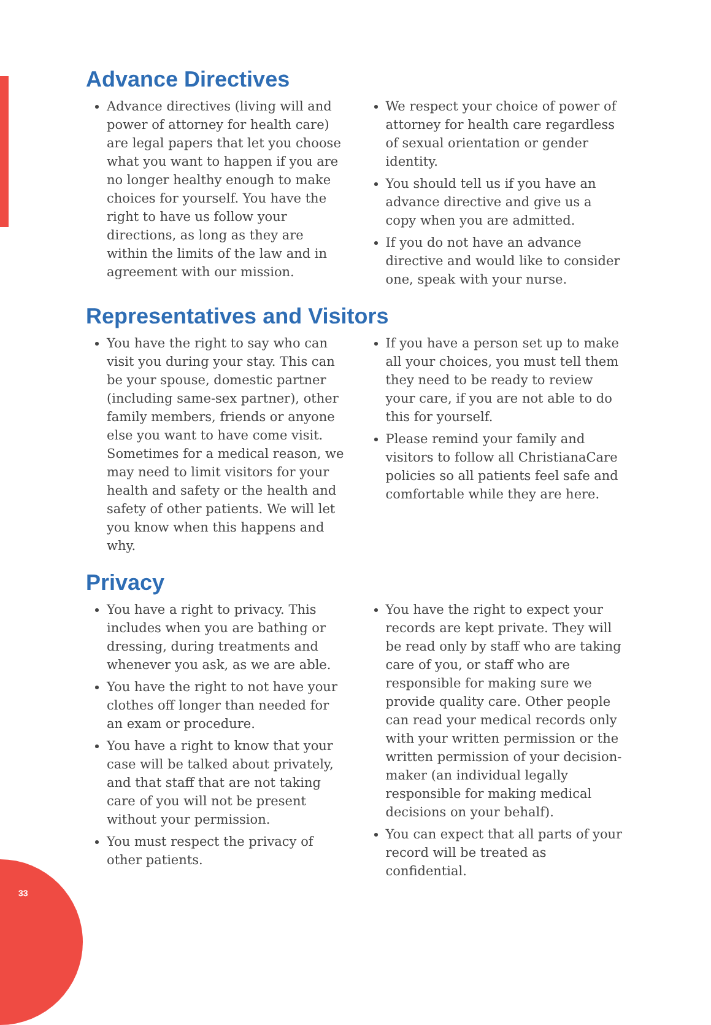33
Advance Directives
Advance directives (living will and power of attorney for health care) are legal papers that let you choose what you want to happen if you are no longer healthy enough to make choices for yourself. You have the right to have us follow your directions, as long as they are within the limits of the law and in agreement with our mission.
We respect your choice of power of attorney for health care regardless of sexual orientation or gender identity.
You should tell us if you have an advance directive and give us a copy when you are admitted.
If you do not have an advance directive and would like to consider one, speak with your nurse.
Representatives and Visitors
You have the right to say who can visit you during your stay. This can be your spouse, domestic partner (including same-sex partner), other family members, friends or anyone else you want to have come visit. Sometimes for a medical reason, we may need to limit visitors for your health and safety or the health and safety of other patients. We will let you know when this happens and why.
If you have a person set up to make all your choices, you must tell them they need to be ready to review your care, if you are not able to do this for yourself.
Please remind your family and visitors to follow all ChristianaCare policies so all patients feel safe and comfortable while they are here.
Privacy
You have a right to privacy. This includes when you are bathing or dressing, during treatments and whenever you ask, as we are able.
You have the right to not have your clothes off longer than needed for an exam or procedure.
You have a right to know that your case will be talked about privately, and that staff that are not taking care of you will not be present without your permission.
You must respect the privacy of other patients.
You have the right to expect your records are kept private. They will be read only by staff who are taking care of you, or staff who are responsible for making sure we provide quality care. Other people can read your medical records only with your written permission or the written permission of your decision-maker (an individual legally responsible for making medical decisions on your behalf).
You can expect that all parts of your record will be treated as confidential.